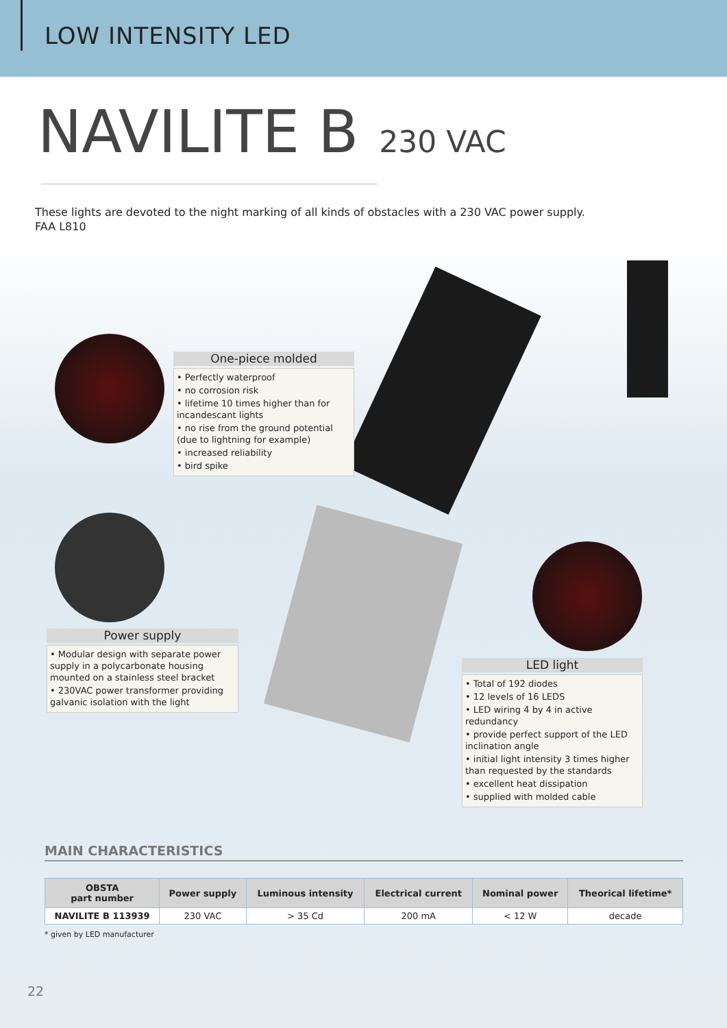LOW INTENSITY LED
NAVILITE B 230 VAC
These lights are devoted to the night marking of all kinds of obstacles with a 230 VAC power supply.
FAA L810
One-piece molded
• Perfectly waterproof
• no corrosion risk
• lifetime 10 times higher than for incandescant lights
• no rise from the ground potential (due to lightning for example)
• increased reliability
• bird spike
Power supply
• Modular design with separate power supply in a polycarbonate housing mounted on a stainless steel bracket
• 230VAC power transformer providing galvanic isolation with the light
LED light
• Total of 192 diodes
• 12 levels of 16 LEDS
• LED wiring 4 by 4 in active redundancy
• provide perfect support of the LED inclination angle
• initial light intensity 3 times higher than requested by the standards
• excellent heat dissipation
• supplied with molded cable
MAIN CHARACTERISTICS
| OBSTA part number | Power supply | Luminous intensity | Electrical current | Nominal power | Theorical lifetime* |
| --- | --- | --- | --- | --- | --- |
| NAVILITE B 113939 | 230 VAC | > 35 Cd | 200 mA | < 12 W | decade |
* given by LED manufacturer
22